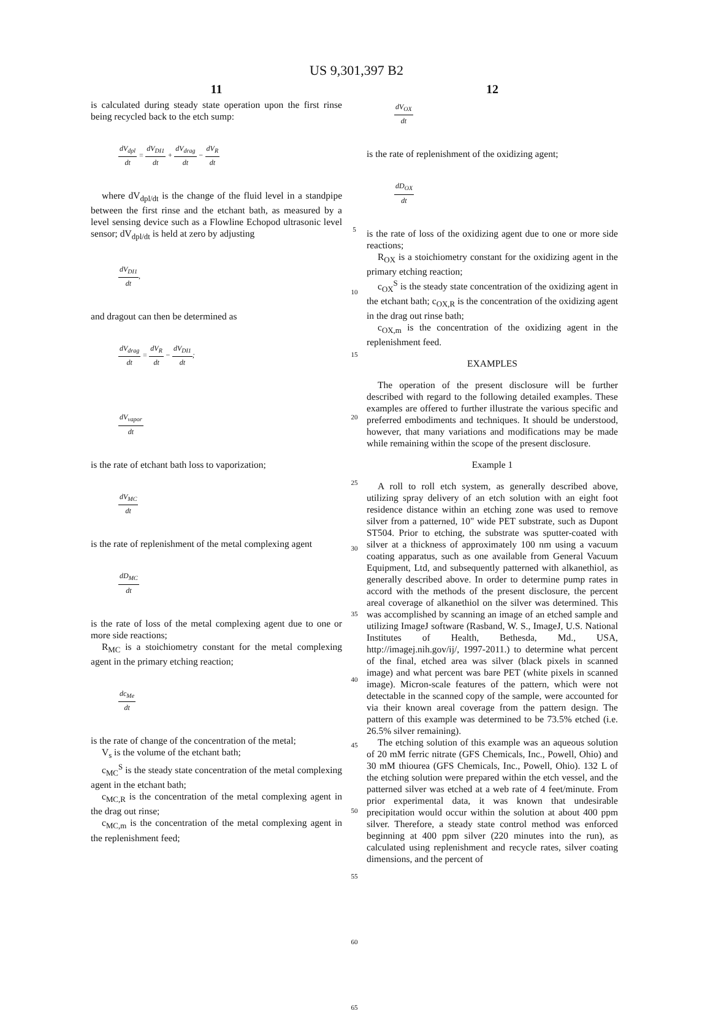US 9,301,397 B2
11
is calculated during steady state operation upon the first rinse being recycled back to the etch sump:
dV<sub>dpl</sub> dt = dV<sub>DI1</sub> dt + dV<sub>drag</sub> dt − dV<sub>R</sub> dt
where dV<sub>dpl/dt</sub> is the change of the fluid level in a standpipe between the first rinse and the etchant bath, as measured by a level sensing device such as a Flowline Echopod ultrasonic level sensor; dV<sub>dpl/dt</sub> is held at zero by adjusting
dV<sub>DI1</sub> dt,
and dragout can then be determined as
dV<sub>drag</sub> dt = dV<sub>R</sub> dt − dV<sub>DI1</sub> dt;
dV<sub>vapor</sub> dt
is the rate of etchant bath loss to vaporization;
dV<sub>MC</sub> dt
is the rate of replenishment of the metal complexing agent
dD<sub>MC</sub> dt
is the rate of loss of the metal complexing agent due to one or more side reactions;
R<sub>MC</sub> is a stoichiometry constant for the metal complexing agent in the primary etching reaction;
dc<sub>Me</sub> dt
is the rate of change of the concentration of the metal;
V<sub>s</sub> is the volume of the etchant bath;
c<sub>MC</sub><sup>S</sup> is the steady state concentration of the metal complexing agent in the etchant bath;
c<sub>MC,R</sub> is the concentration of the metal complexing agent in the drag out rinse;
c<sub>MC,m</sub> is the concentration of the metal complexing agent in the replenishment feed;
5
10
15
20
25
30
35
40
45
50
55
60
65
12
dV<sub>OX</sub> dt
is the rate of replenishment of the oxidizing agent;
dD<sub>OX</sub> dt
is the rate of loss of the oxidizing agent due to one or more side reactions;
R<sub>OX</sub> is a stoichiometry constant for the oxidizing agent in the primary etching reaction;
c<sub>OX</sub><sup>S</sup> is the steady state concentration of the oxidizing agent in the etchant bath; c<sub>OX,R</sub> is the concentration of the oxidizing agent in the drag out rinse bath;
c<sub>OX,m</sub> is the concentration of the oxidizing agent in the replenishment feed.
EXAMPLES
The operation of the present disclosure will be further described with regard to the following detailed examples. These examples are offered to further illustrate the various specific and preferred embodiments and techniques. It should be understood, however, that many variations and modifications may be made while remaining within the scope of the present disclosure.
Example 1
A roll to roll etch system, as generally described above, utilizing spray delivery of an etch solution with an eight foot residence distance within an etching zone was used to remove silver from a patterned, 10" wide PET substrate, such as Dupont ST504. Prior to etching, the substrate was sputter-coated with silver at a thickness of approximately 100 nm using a vacuum coating apparatus, such as one available from General Vacuum Equipment, Ltd, and subsequently patterned with alkanethiol, as generally described above. In order to determine pump rates in accord with the methods of the present disclosure, the percent areal coverage of alkanethiol on the silver was determined. This was accomplished by scanning an image of an etched sample and utilizing ImageJ software (Rasband, W. S., ImageJ, U.S. National Institutes of Health, Bethesda, Md., USA, http://imagej.nih.gov/ij/, 1997-2011.) to determine what percent of the final, etched area was silver (black pixels in scanned image) and what percent was bare PET (white pixels in scanned image). Micron-scale features of the pattern, which were not detectable in the scanned copy of the sample, were accounted for via their known areal coverage from the pattern design. The pattern of this example was determined to be 73.5% etched (i.e. 26.5% silver remaining).
The etching solution of this example was an aqueous solution of 20 mM ferric nitrate (GFS Chemicals, Inc., Powell, Ohio) and 30 mM thiourea (GFS Chemicals, Inc., Powell, Ohio). 132 L of the etching solution were prepared within the etch vessel, and the patterned silver was etched at a web rate of 4 feet/minute. From prior experimental data, it was known that undesirable precipitation would occur within the solution at about 400 ppm silver. Therefore, a steady state control method was enforced beginning at 400 ppm silver (220 minutes into the run), as calculated using replenishment and recycle rates, silver coating dimensions, and the percent of